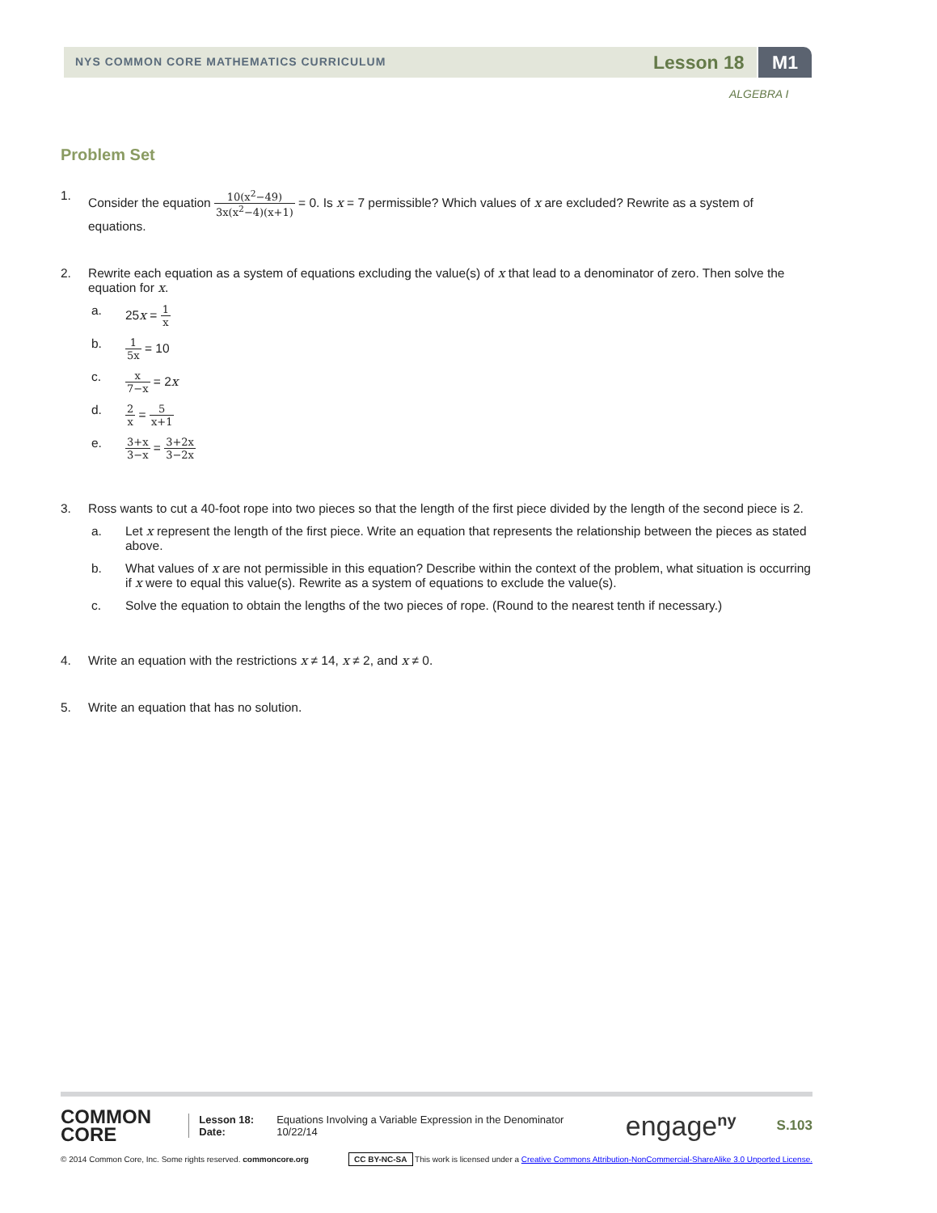NYS COMMON CORE MATHEMATICS CURRICULUM Lesson 18 M1
ALGEBRA I
Problem Set
1. Consider the equation 10(x<sup>2</sup>−49) 3x(x<sup>2</sup>−4)(x+1) = 0. Is x = 7 permissible? Which values of x are excluded? Rewrite as a system of equations.
2. Rewrite each equation as a system of equations excluding the value(s) of x that lead to a denominator of zero. Then solve the equation for x.
a. 25x = 1 x
b.
1 5x = 10
c.
x 7−x = 2x
d.
2 x = 5 x+1
e.
3+x 3−x = 3+2x 3−2x
3. Ross wants to cut a 40-foot rope into two pieces so that the length of the first piece divided by the length of the second piece is 2.
a. Let x represent the length of the first piece. Write an equation that represents the relationship between the pieces as stated above.
b. What values of x are not permissible in this equation? Describe within the context of the problem, what situation is occurring if x were to equal this value(s). Rewrite as a system of equations to exclude the value(s).
c. Solve the equation to obtain the lengths of the two pieces of rope. (Round to the nearest tenth if necessary.)
4. Write an equation with the restrictions x ≠ 14, x ≠ 2, and x ≠ 0.
5. Write an equation that has no solution.
COMMON
CORE
Lesson 18:
Date:
Equations Involving a Variable Expression in the Denominator
10/22/14
engage<sup>ny</sup>
S.103
© 2014 Common Core, Inc. Some rights reserved. commoncore.org
CC BY-NC-SA This work is licensed under a Creative Commons Attribution-NonCommercial-ShareAlike 3.0 Unported License.